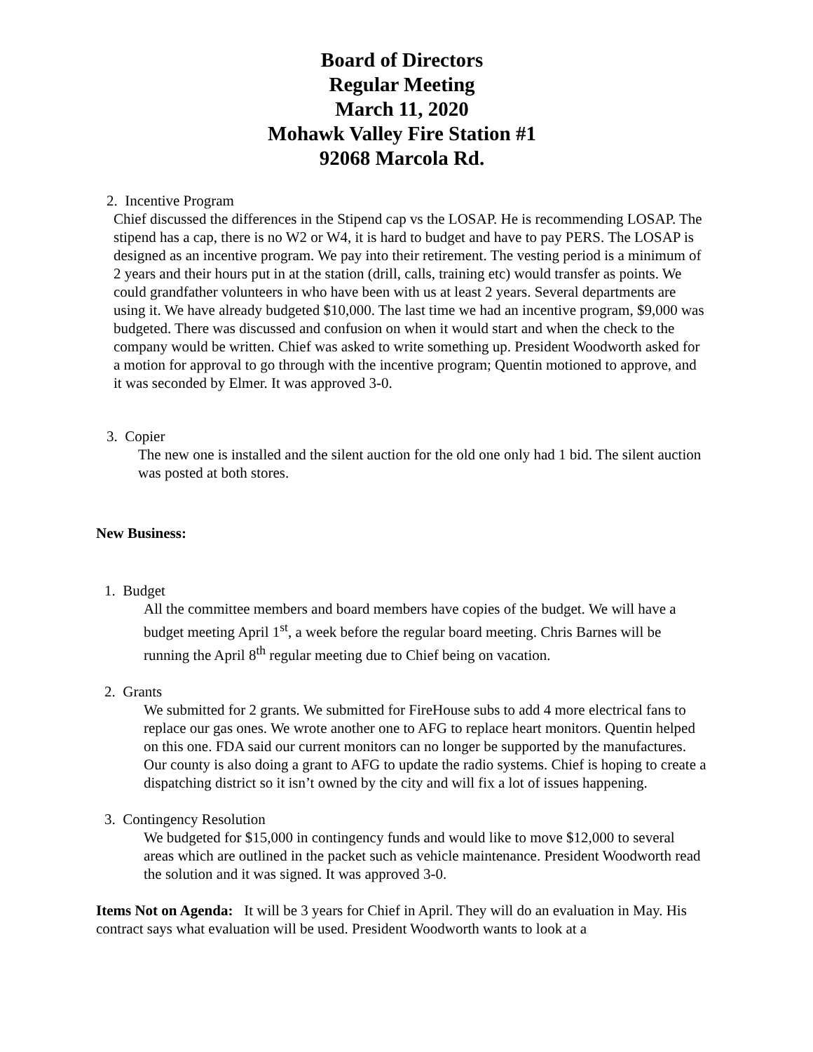Board of Directors
Regular Meeting
March 11, 2020
Mohawk Valley Fire Station #1
92068 Marcola Rd.
2. Incentive Program
Chief discussed the differences in the Stipend cap vs the LOSAP. He is recommending LOSAP. The stipend has a cap, there is no W2 or W4, it is hard to budget and have to pay PERS. The LOSAP is designed as an incentive program. We pay into their retirement. The vesting period is a minimum of 2 years and their hours put in at the station (drill, calls, training etc) would transfer as points. We could grandfather volunteers in who have been with us at least 2 years. Several departments are using it. We have already budgeted $10,000. The last time we had an incentive program, $9,000 was budgeted. There was discussed and confusion on when it would start and when the check to the company would be written. Chief was asked to write something up. President Woodworth asked for a motion for approval to go through with the incentive program; Quentin motioned to approve, and it was seconded by Elmer. It was approved 3-0.
3. Copier
The new one is installed and the silent auction for the old one only had 1 bid. The silent auction was posted at both stores.
New Business:
1. Budget
All the committee members and board members have copies of the budget. We will have a budget meeting April 1<sup>st</sup>, a week before the regular board meeting. Chris Barnes will be running the April 8<sup>th</sup> regular meeting due to Chief being on vacation.
2. Grants
We submitted for 2 grants. We submitted for FireHouse subs to add 4 more electrical fans to replace our gas ones. We wrote another one to AFG to replace heart monitors. Quentin helped on this one. FDA said our current monitors can no longer be supported by the manufactures. Our county is also doing a grant to AFG to update the radio systems. Chief is hoping to create a dispatching district so it isn’t owned by the city and will fix a lot of issues happening.
3. Contingency Resolution
We budgeted for $15,000 in contingency funds and would like to move $12,000 to several areas which are outlined in the packet such as vehicle maintenance. President Woodworth read the solution and it was signed. It was approved 3-0.
Items Not on Agenda: It will be 3 years for Chief in April. They will do an evaluation in May. His contract says what evaluation will be used. President Woodworth wants to look at a